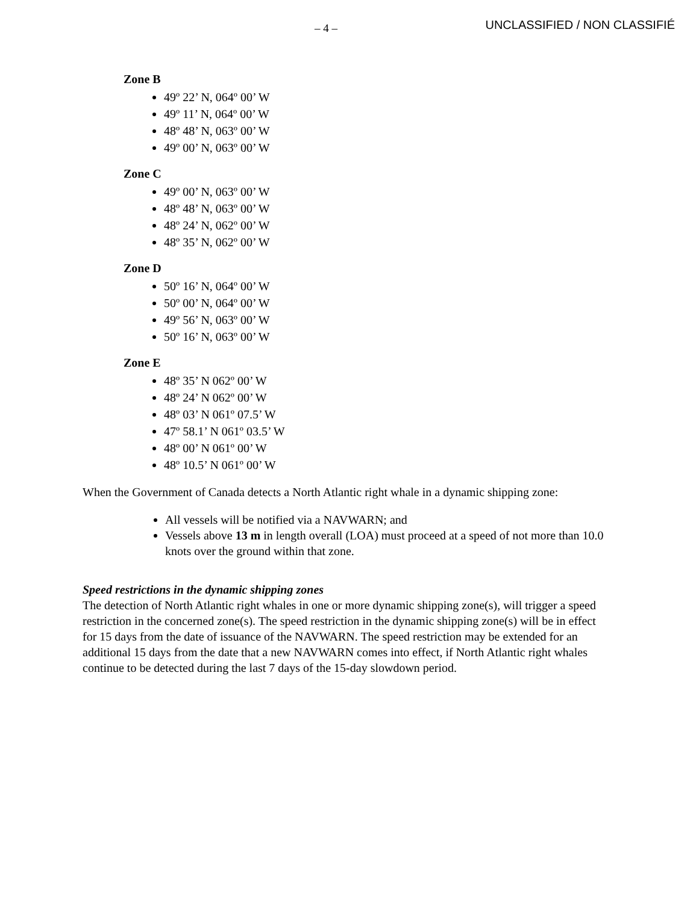– 4 –
UNCLASSIFIED / NON CLASSIFIÉ
Zone B
49º 22’ N, 064º 00’ W
49º 11’ N, 064º 00’ W
48º 48’ N, 063º 00’ W
49º 00’ N, 063º 00’ W
Zone C
49º 00’ N, 063º 00’ W
48º 48’ N, 063º 00’ W
48º 24’ N, 062º 00’ W
48º 35’ N, 062º 00’ W
Zone D
50º 16’ N, 064º 00’ W
50º 00’ N, 064º 00’ W
49º 56’ N, 063º 00’ W
50º 16’ N, 063º 00’ W
Zone E
48º 35’ N 062º 00’ W
48º 24’ N 062º 00’ W
48º 03’ N 061º 07.5’ W
47º 58.1’ N 061º 03.5’ W
48º 00’ N 061º 00’ W
48º 10.5’ N 061º 00’ W
When the Government of Canada detects a North Atlantic right whale in a dynamic shipping zone:
All vessels will be notified via a NAVWARN; and
Vessels above 13 m in length overall (LOA) must proceed at a speed of not more than 10.0 knots over the ground within that zone.
Speed restrictions in the dynamic shipping zones
The detection of North Atlantic right whales in one or more dynamic shipping zone(s), will trigger a speed restriction in the concerned zone(s). The speed restriction in the dynamic shipping zone(s) will be in effect for 15 days from the date of issuance of the NAVWARN. The speed restriction may be extended for an additional 15 days from the date that a new NAVWARN comes into effect, if North Atlantic right whales continue to be detected during the last 7 days of the 15-day slowdown period.